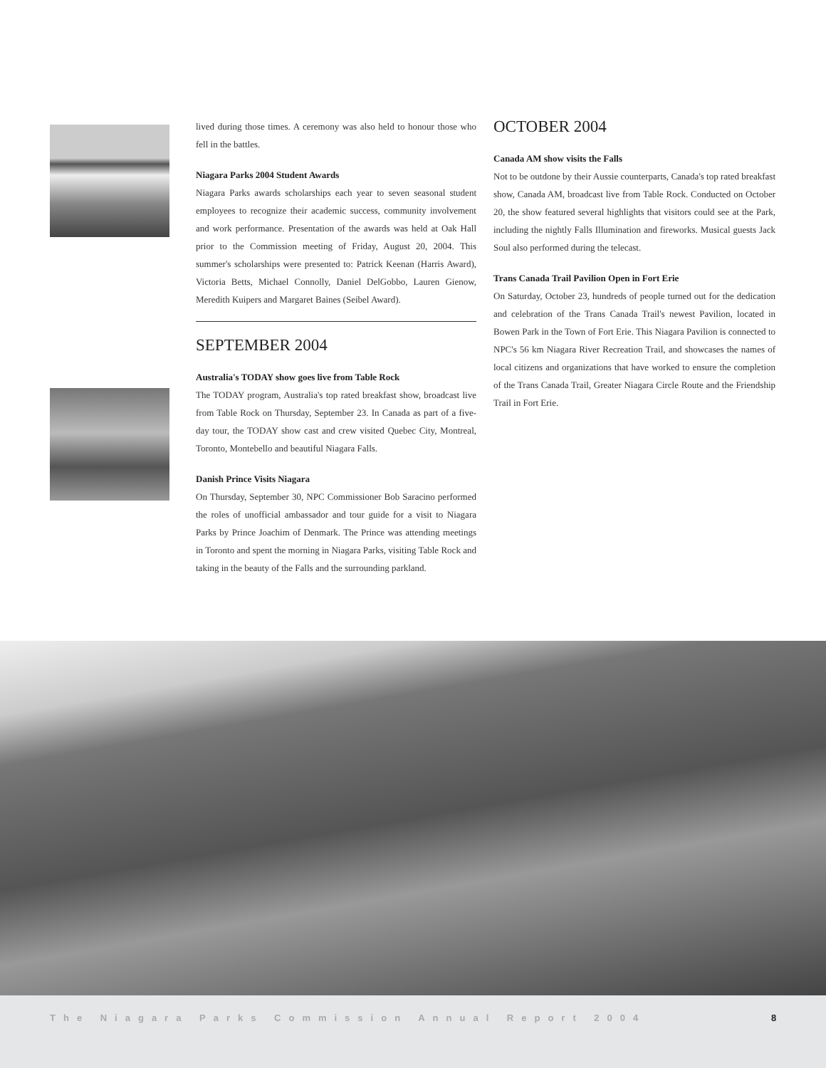lived during those times. A ceremony was also held to honour those who fell in the battles.
Niagara Parks 2004 Student Awards
Niagara Parks awards scholarships each year to seven seasonal student employees to recognize their academic success, community involvement and work performance. Presentation of the awards was held at Oak Hall prior to the Commission meeting of Friday, August 20, 2004. This summer's scholarships were presented to: Patrick Keenan (Harris Award), Victoria Betts, Michael Connolly, Daniel DelGobbo, Lauren Gienow, Meredith Kuipers and Margaret Baines (Seibel Award).
SEPTEMBER 2004
Australia's TODAY show goes live from Table Rock
The TODAY program, Australia's top rated breakfast show, broadcast live from Table Rock on Thursday, September 23. In Canada as part of a five-day tour, the TODAY show cast and crew visited Quebec City, Montreal, Toronto, Montebello and beautiful Niagara Falls.
Danish Prince Visits Niagara
On Thursday, September 30, NPC Commissioner Bob Saracino performed the roles of unofficial ambassador and tour guide for a visit to Niagara Parks by Prince Joachim of Denmark. The Prince was attending meetings in Toronto and spent the morning in Niagara Parks, visiting Table Rock and taking in the beauty of the Falls and the surrounding parkland.
OCTOBER 2004
Canada AM show visits the Falls
Not to be outdone by their Aussie counterparts, Canada's top rated breakfast show, Canada AM, broadcast live from Table Rock. Conducted on October 20, the show featured several highlights that visitors could see at the Park, including the nightly Falls Illumination and fireworks. Musical guests Jack Soul also performed during the telecast.
Trans Canada Trail Pavilion Open in Fort Erie
On Saturday, October 23, hundreds of people turned out for the dedication and celebration of the Trans Canada Trail's newest Pavilion, located in Bowen Park in the Town of Fort Erie. This Niagara Pavilion is connected to NPC's 56 km Niagara River Recreation Trail, and showcases the names of local citizens and organizations that have worked to ensure the completion of the Trans Canada Trail, Greater Niagara Circle Route and the Friendship Trail in Fort Erie.
The Niagara Parks Commission Annual Report 2004 8